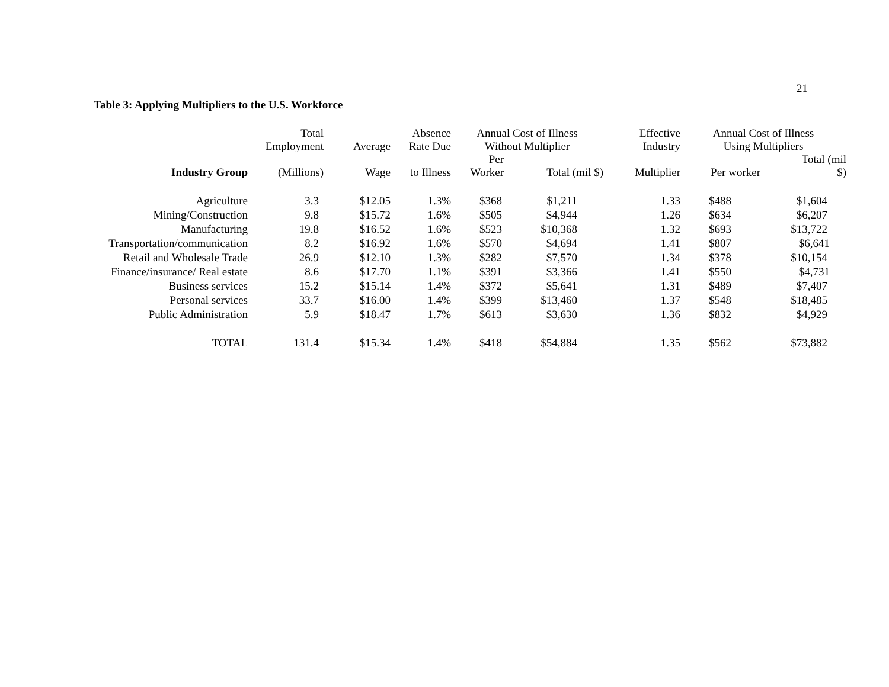21
Table 3: Applying Multipliers to the U.S. Workforce
| | Total Employment | Average | Absence Rate Due | Annual Cost of Illness Without Multiplier | | Effective Industry | Annual Cost of Illness Using Multipliers | |
| --- | --- | --- | --- | --- | --- | --- | --- | --- |
| Industry Group | (Millions) | Wage | to Illness | Per Worker | Total (mil $) | Multiplier | Per worker | Total (mil $) |
| Agriculture | 3.3 | $12.05 | 1.3% | $368 | $1,211 | 1.33 | $488 | $1,604 |
| Mining/Construction | 9.8 | $15.72 | 1.6% | $505 | $4,944 | 1.26 | $634 | $6,207 |
| Manufacturing | 19.8 | $16.52 | 1.6% | $523 | $10,368 | 1.32 | $693 | $13,722 |
| Transportation/communication | 8.2 | $16.92 | 1.6% | $570 | $4,694 | 1.41 | $807 | $6,641 |
| Retail and Wholesale Trade | 26.9 | $12.10 | 1.3% | $282 | $7,570 | 1.34 | $378 | $10,154 |
| Finance/insurance/ Real estate | 8.6 | $17.70 | 1.1% | $391 | $3,366 | 1.41 | $550 | $4,731 |
| Business services | 15.2 | $15.14 | 1.4% | $372 | $5,641 | 1.31 | $489 | $7,407 |
| Personal services | 33.7 | $16.00 | 1.4% | $399 | $13,460 | 1.37 | $548 | $18,485 |
| Public Administration | 5.9 | $18.47 | 1.7% | $613 | $3,630 | 1.36 | $832 | $4,929 |
| TOTAL | 131.4 | $15.34 | 1.4% | $418 | $54,884 | 1.35 | $562 | $73,882 |